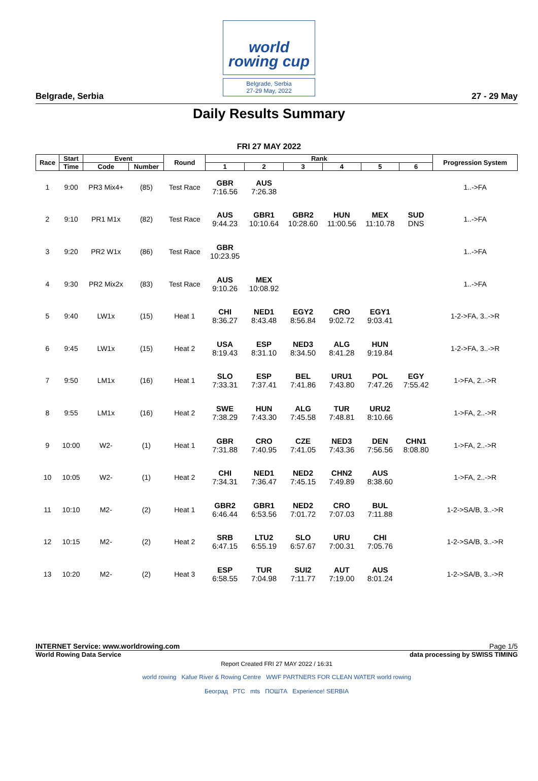world
rowing cup
Belgrade, Serbia
27-29 May, 2022
Belgrade, Serbia 27 - 29 May
Daily Results Summary
FRI 27 MAY 2022
| Race | Start | Event | | Round | Rank | | | | | | Progression System |
| --- | --- | --- | --- | --- | --- | --- | --- | --- | --- | --- | --- |
| | Time | Code | Number | | 1 | 2 | 3 | 4 | 5 | 6 | |
| 1 | 9:00 | PR3 Mix4+ | (85) | Test Race | GBR 7:16.56 | AUS 7:26.38 | | | | | 1..->FA |
| 2 | 9:10 | PR1 M1x | (82) | Test Race | AUS 9:44.23 | GBR1 10:10.64 | GBR2 10:28.60 | HUN 11:00.56 | MEX 11:10.78 | SUD DNS | 1..->FA |
| 3 | 9:20 | PR2 W1x | (86) | Test Race | GBR 10:23.95 | | | | | | 1..->FA |
| 4 | 9:30 | PR2 Mix2x | (83) | Test Race | AUS 9:10.26 | MEX 10:08.92 | | | | | 1..->FA |
| 5 | 9:40 | LW1x | (15) | Heat 1 | CHI 8:36.27 | NED1 8:43.48 | EGY2 8:56.84 | CRO 9:02.72 | EGY1 9:03.41 | | 1-2->FA, 3..->R |
| 6 | 9:45 | LW1x | (15) | Heat 2 | USA 8:19.43 | ESP 8:31.10 | NED3 8:34.50 | ALG 8:41.28 | HUN 9:19.84 | | 1-2->FA, 3..->R |
| 7 | 9:50 | LM1x | (16) | Heat 1 | SLO 7:33.31 | ESP 7:37.41 | BEL 7:41.86 | URU1 7:43.80 | POL 7:47.26 | EGY 7:55.42 | 1->FA, 2..->R |
| 8 | 9:55 | LM1x | (16) | Heat 2 | SWE 7:38.29 | HUN 7:43.30 | ALG 7:45.58 | TUR 7:48.81 | URU2 8:10.66 | | 1->FA, 2..->R |
| 9 | 10:00 | W2- | (1) | Heat 1 | GBR 7:31.88 | CRO 7:40.95 | CZE 7:41.05 | NED3 7:43.36 | DEN 7:56.56 | CHN1 8:08.80 | 1->FA, 2..->R |
| 10 | 10:05 | W2- | (1) | Heat 2 | CHI 7:34.31 | NED1 7:36.47 | NED2 7:45.15 | CHN2 7:49.89 | AUS 8:38.60 | | 1->FA, 2..->R |
| 11 | 10:10 | M2- | (2) | Heat 1 | GBR2 6:46.44 | GBR1 6:53.56 | NED2 7:01.72 | CRO 7:07.03 | BUL 7:11.88 | | 1-2->SA/B, 3..->R |
| 12 | 10:15 | M2- | (2) | Heat 2 | SRB 6:47.15 | LTU2 6:55.19 | SLO 6:57.67 | URU 7:00.31 | CHI 7:05.76 | | 1-2->SA/B, 3..->R |
| 13 | 10:20 | M2- | (2) | Heat 3 | ESP 6:58.55 | TUR 7:04.98 | SUI2 7:11.77 | AUT 7:19.00 | AUS 8:01.24 | | 1-2->SA/B, 3..->R |
INTERNET Service: www.worldrowing.com Page 1/5
World Rowing Data Service data processing by SWISS TIMING
Report Created FRI 27 MAY 2022 / 16:31
world rowing Kafue River & Rowing Centre WWF PARTNERS FOR CLEAN WATER world rowing
Београд PTC mts ПОШТА Experience! SERBIA